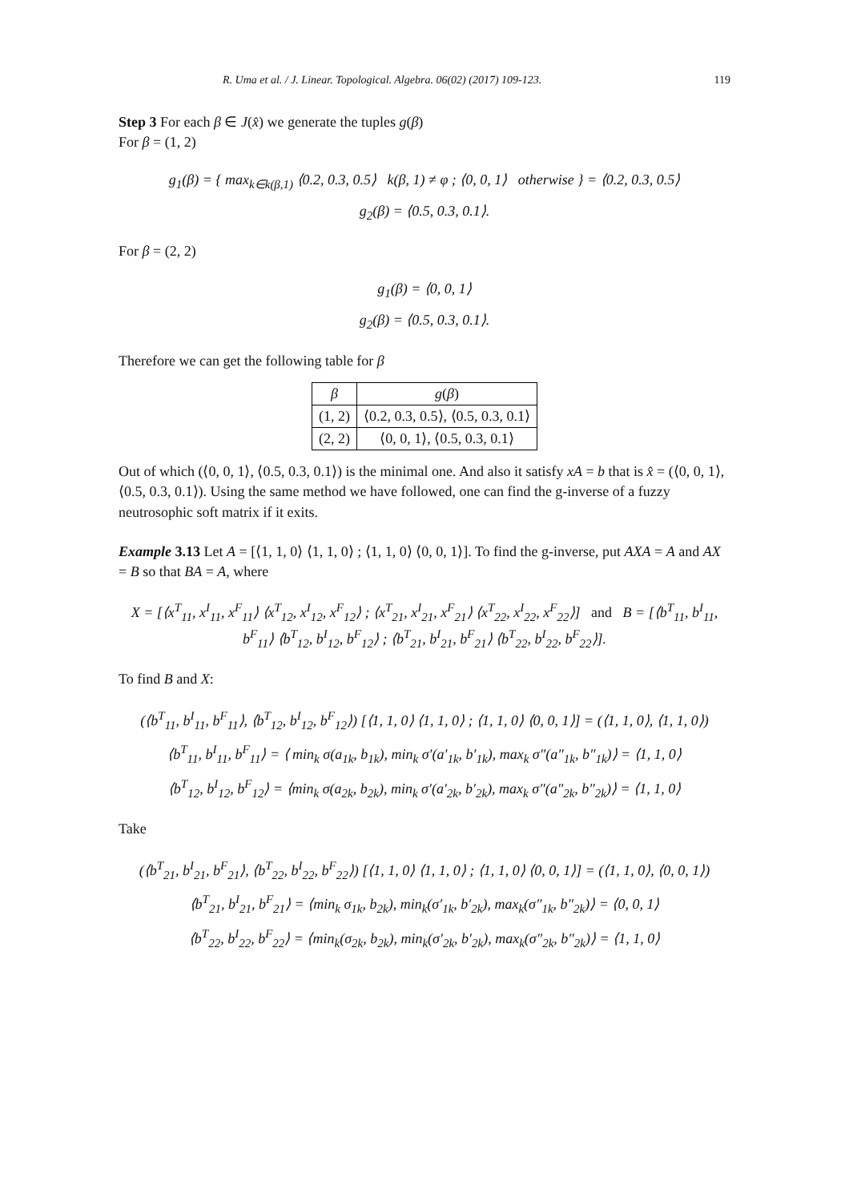R. Uma et al. / J. Linear. Topological. Algebra. 06(02) (2017) 109-123. 119
Step 3 For each β ∈ J(x̂) we generate the tuples g(β)
For β = (1, 2)
g<sub>1</sub>(β) = { max<sub>k∈k(β,1)</sub> ⟨0.2, 0.3, 0.5⟩ k(β, 1) ≠ φ ; ⟨0, 0, 1⟩ otherwise } = ⟨0.2, 0.3, 0.5⟩
g<sub>2</sub>(β) = ⟨0.5, 0.3, 0.1⟩.
For β = (2, 2)
g<sub>1</sub>(β) = ⟨0, 0, 1⟩
g<sub>2</sub>(β) = ⟨0.5, 0.3, 0.1⟩.
Therefore we can get the following table for β
| β | g ( β ) |
| --- | --- |
| (1, 2) | ⟨0.2, 0.3, 0.5⟩, ⟨0.5, 0.3, 0.1⟩ |
| (2, 2) | ⟨0, 0, 1⟩, ⟨0.5, 0.3, 0.1⟩ |
Out of which (⟨0, 0, 1⟩, ⟨0.5, 0.3, 0.1⟩) is the minimal one. And also it satisfy xA = b that is x̂ = (⟨0, 0, 1⟩, ⟨0.5, 0.3, 0.1⟩). Using the same method we have followed, one can find the g-inverse of a fuzzy neutrosophic soft matrix if it exits.
Example 3.13 Let A = [⟨1, 1, 0⟩ ⟨1, 1, 0⟩ ; ⟨1, 1, 0⟩ ⟨0, 0, 1⟩]. To find the g-inverse, put AXA = A and AX = B so that BA = A, where
X = [⟨x<sup>T</sup><sub>11</sub>, x<sup>I</sup><sub>11</sub>, x<sup>F</sup><sub>11</sub>⟩ ⟨x<sup>T</sup><sub>12</sub>, x<sup>I</sup><sub>12</sub>, x<sup>F</sup><sub>12</sub>⟩ ; ⟨x<sup>T</sup><sub>21</sub>, x<sup>I</sup><sub>21</sub>, x<sup>F</sup><sub>21</sub>⟩ ⟨x<sup>T</sup><sub>22</sub>, x<sup>I</sup><sub>22</sub>, x<sup>F</sup><sub>22</sub>⟩] and B = [⟨b<sup>T</sup><sub>11</sub>, b<sup>I</sup><sub>11</sub>, b<sup>F</sup><sub>11</sub>⟩ ⟨b<sup>T</sup><sub>12</sub>, b<sup>I</sup><sub>12</sub>, b<sup>F</sup><sub>12</sub>⟩ ; ⟨b<sup>T</sup><sub>21</sub>, b<sup>I</sup><sub>21</sub>, b<sup>F</sup><sub>21</sub>⟩ ⟨b<sup>T</sup><sub>22</sub>, b<sup>I</sup><sub>22</sub>, b<sup>F</sup><sub>22</sub>⟩].
To find B and X:
(⟨b<sup>T</sup><sub>11</sub>, b<sup>I</sup><sub>11</sub>, b<sup>F</sup><sub>11</sub>⟩, ⟨b<sup>T</sup><sub>12</sub>, b<sup>I</sup><sub>12</sub>, b<sup>F</sup><sub>12</sub>⟩) [⟨1, 1, 0⟩ ⟨1, 1, 0⟩ ; ⟨1, 1, 0⟩ ⟨0, 0, 1⟩] = (⟨1, 1, 0⟩, ⟨1, 1, 0⟩)
⟨b<sup>T</sup><sub>11</sub>, b<sup>I</sup><sub>11</sub>, b<sup>F</sup><sub>11</sub>⟩ = ⟨ min<sub>k</sub> σ(a<sub>1k</sub>, b<sub>1k</sub>), min<sub>k</sub> σ′(a′<sub>1k</sub>, b′<sub>1k</sub>), max<sub>k</sub> σ″(a″<sub>1k</sub>, b″<sub>1k</sub>)⟩ = ⟨1, 1, 0⟩
⟨b<sup>T</sup><sub>12</sub>, b<sup>I</sup><sub>12</sub>, b<sup>F</sup><sub>12</sub>⟩ = ⟨min<sub>k</sub> σ(a<sub>2k</sub>, b<sub>2k</sub>), min<sub>k</sub> σ′(a′<sub>2k</sub>, b′<sub>2k</sub>), max<sub>k</sub> σ″(a″<sub>2k</sub>, b″<sub>2k</sub>)⟩ = ⟨1, 1, 0⟩
Take
(⟨b<sup>T</sup><sub>21</sub>, b<sup>I</sup><sub>21</sub>, b<sup>F</sup><sub>21</sub>⟩, ⟨b<sup>T</sup><sub>22</sub>, b<sup>I</sup><sub>22</sub>, b<sup>F</sup><sub>22</sub>⟩) [⟨1, 1, 0⟩ ⟨1, 1, 0⟩ ; ⟨1, 1, 0⟩ ⟨0, 0, 1⟩] = (⟨1, 1, 0⟩, ⟨0, 0, 1⟩)
⟨b<sup>T</sup><sub>21</sub>, b<sup>I</sup><sub>21</sub>, b<sup>F</sup><sub>21</sub>⟩ = ⟨min<sub>k</sub> σ<sub>1k</sub>, b<sub>2k</sub>), min<sub>k</sub>(σ′<sub>1k</sub>, b′<sub>2k</sub>), max<sub>k</sub>(σ″<sub>1k</sub>, b″<sub>2k</sub>)⟩ = ⟨0, 0, 1⟩
⟨b<sup>T</sup><sub>22</sub>, b<sup>I</sup><sub>22</sub>, b<sup>F</sup><sub>22</sub>⟩ = ⟨min<sub>k</sub>(σ<sub>2k</sub>, b<sub>2k</sub>), min<sub>k</sub>(σ′<sub>2k</sub>, b′<sub>2k</sub>), max<sub>k</sub>(σ″<sub>2k</sub>, b″<sub>2k</sub>)⟩ = ⟨1, 1, 0⟩